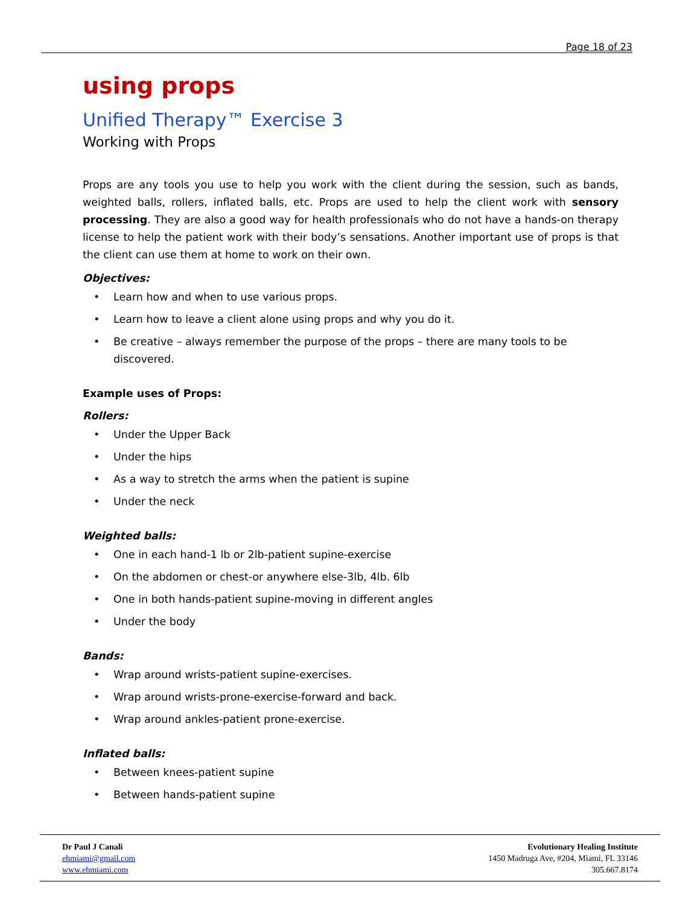Page 18 of 23
using props
Unified Therapy™ Exercise 3
Working with Props
Props are any tools you use to help you work with the client during the session, such as bands, weighted balls, rollers, inflated balls, etc. Props are used to help the client work with sensory processing. They are also a good way for health professionals who do not have a hands-on therapy license to help the patient work with their body’s sensations. Another important use of props is that the client can use them at home to work on their own.
Objectives:
• Learn how and when to use various props.
• Learn how to leave a client alone using props and why you do it.
• Be creative – always remember the purpose of the props – there are many tools to be discovered.
Example uses of Props:
Rollers:
• Under the Upper Back
• Under the hips
• As a way to stretch the arms when the patient is supine
• Under the neck
Weighted balls:
• One in each hand-1 lb or 2lb-patient supine-exercise
• On the abdomen or chest-or anywhere else-3lb, 4lb. 6lb
• One in both hands-patient supine-moving in different angles
• Under the body
Bands:
• Wrap around wrists-patient supine-exercises.
• Wrap around wrists-prone-exercise-forward and back.
• Wrap around ankles-patient prone-exercise.
Inflated balls:
• Between knees-patient supine
• Between hands-patient supine
Dr Paul J Canali
ehmiami@gmail.com
www.ehmiami.com
Evolutionary Healing Institute
1450 Madruga Ave, #204, Miami, FL 33146
305.667.8174